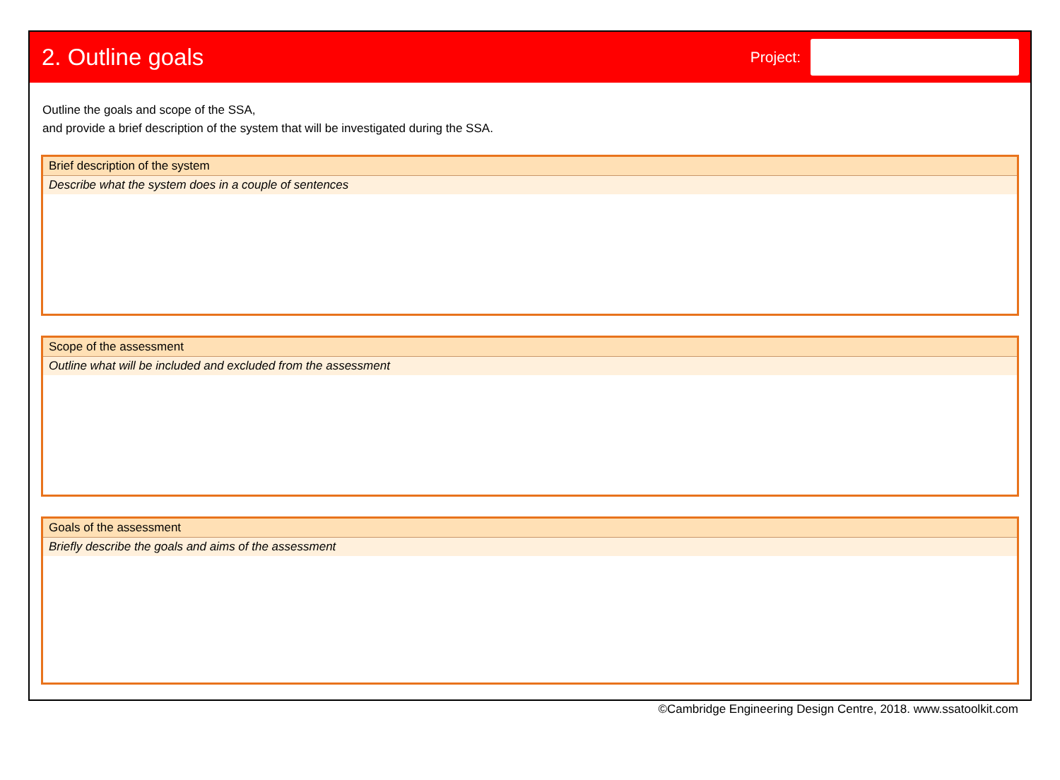2. Outline goals
Project:
Outline the goals and scope of the SSA,
and provide a brief description of the system that will be investigated during the SSA.
Brief description of the system
Describe what the system does in a couple of sentences
Scope of the assessment
Outline what will be included and excluded from the assessment
Goals of the assessment
Briefly describe the goals and aims of the assessment
©Cambridge Engineering Design Centre, 2018. www.ssatoolkit.com